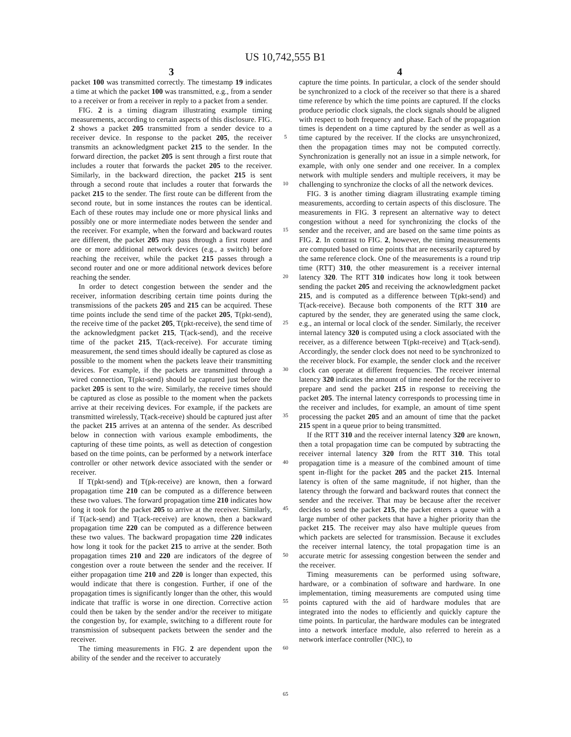US 10,742,555 B1
3
packet 100 was transmitted correctly. The timestamp 19 indicates a time at which the packet 100 was transmitted, e.g., from a sender to a receiver or from a receiver in reply to a packet from a sender.
FIG. 2 is a timing diagram illustrating example timing measurements, according to certain aspects of this disclosure. FIG. 2 shows a packet 205 transmitted from a sender device to a receiver device. In response to the packet 205, the receiver transmits an acknowledgment packet 215 to the sender. In the forward direction, the packet 205 is sent through a first route that includes a router that forwards the packet 205 to the receiver. Similarly, in the backward direction, the packet 215 is sent through a second route that includes a router that forwards the packet 215 to the sender. The first route can be different from the second route, but in some instances the routes can be identical. Each of these routes may include one or more physical links and possibly one or more intermediate nodes between the sender and the receiver. For example, when the forward and backward routes are different, the packet 205 may pass through a first router and one or more additional network devices (e.g., a switch) before reaching the receiver, while the packet 215 passes through a second router and one or more additional network devices before reaching the sender.
In order to detect congestion between the sender and the receiver, information describing certain time points during the transmissions of the packets 205 and 215 can be acquired. These time points include the send time of the packet 205, T(pkt-send), the receive time of the packet 205, T(pkt-receive), the send time of the acknowledgment packet 215, T(ack-send), and the receive time of the packet 215, T(ack-receive). For accurate timing measurement, the send times should ideally be captured as close as possible to the moment when the packets leave their transmitting devices. For example, if the packets are transmitted through a wired connection, T(pkt-send) should be captured just before the packet 205 is sent to the wire. Similarly, the receive times should be captured as close as possible to the moment when the packets arrive at their receiving devices. For example, if the packets are transmitted wirelessly, T(ack-receive) should be captured just after the packet 215 arrives at an antenna of the sender. As described below in connection with various example embodiments, the capturing of these time points, as well as detection of congestion based on the time points, can be performed by a network interface controller or other network device associated with the sender or receiver.
If T(pkt-send) and T(pk-receive) are known, then a forward propagation time 210 can be computed as a difference between these two values. The forward propagation time 210 indicates how long it took for the packet 205 to arrive at the receiver. Similarly, if T(ack-send) and T(ack-receive) are known, then a backward propagation time 220 can be computed as a difference between these two values. The backward propagation time 220 indicates how long it took for the packet 215 to arrive at the sender. Both propagation times 210 and 220 are indicators of the degree of congestion over a route between the sender and the receiver. If either propagation time 210 and 220 is longer than expected, this would indicate that there is congestion. Further, if one of the propagation times is significantly longer than the other, this would indicate that traffic is worse in one direction. Corrective action could then be taken by the sender and/or the receiver to mitigate the congestion by, for example, switching to a different route for transmission of subsequent packets between the sender and the receiver.
The timing measurements in FIG. 2 are dependent upon the ability of the sender and the receiver to accurately
5
10
15
20
25
30
35
40
45
50
55
60
65
4
capture the time points. In particular, a clock of the sender should be synchronized to a clock of the receiver so that there is a shared time reference by which the time points are captured. If the clocks produce periodic clock signals, the clock signals should be aligned with respect to both frequency and phase. Each of the propagation times is dependent on a time captured by the sender as well as a time captured by the receiver. If the clocks are unsynchronized, then the propagation times may not be computed correctly. Synchronization is generally not an issue in a simple network, for example, with only one sender and one receiver. In a complex network with multiple senders and multiple receivers, it may be challenging to synchronize the clocks of all the network devices.
FIG. 3 is another timing diagram illustrating example timing measurements, according to certain aspects of this disclosure. The measurements in FIG. 3 represent an alternative way to detect congestion without a need for synchronizing the clocks of the sender and the receiver, and are based on the same time points as FIG. 2. In contrast to FIG. 2, however, the timing measurements are computed based on time points that are necessarily captured by the same reference clock. One of the measurements is a round trip time (RTT) 310, the other measurement is a receiver internal latency 320. The RTT 310 indicates how long it took between sending the packet 205 and receiving the acknowledgment packet 215, and is computed as a difference between T(pkt-send) and T(ack-receive). Because both components of the RTT 310 are captured by the sender, they are generated using the same clock, e.g., an internal or local clock of the sender. Similarly, the receiver internal latency 320 is computed using a clock associated with the receiver, as a difference between T(pkt-receive) and T(ack-send). Accordingly, the sender clock does not need to be synchronized to the receiver block. For example, the sender clock and the receiver clock can operate at different frequencies. The receiver internal latency 320 indicates the amount of time needed for the receiver to prepare and send the packet 215 in response to receiving the packet 205. The internal latency corresponds to processing time in the receiver and includes, for example, an amount of time spent processing the packet 205 and an amount of time that the packet 215 spent in a queue prior to being transmitted.
If the RTT 310 and the receiver internal latency 320 are known, then a total propagation time can be computed by subtracting the receiver internal latency 320 from the RTT 310. This total propagation time is a measure of the combined amount of time spent in-flight for the packet 205 and the packet 215. Internal latency is often of the same magnitude, if not higher, than the latency through the forward and backward routes that connect the sender and the receiver. That may be because after the receiver decides to send the packet 215, the packet enters a queue with a large number of other packets that have a higher priority than the packet 215. The receiver may also have multiple queues from which packets are selected for transmission. Because it excludes the receiver internal latency, the total propagation time is an accurate metric for assessing congestion between the sender and the receiver.
Timing measurements can be performed using software, hardware, or a combination of software and hardware. In one implementation, timing measurements are computed using time points captured with the aid of hardware modules that are integrated into the nodes to efficiently and quickly capture the time points. In particular, the hardware modules can be integrated into a network interface module, also referred to herein as a network interface controller (NIC), to